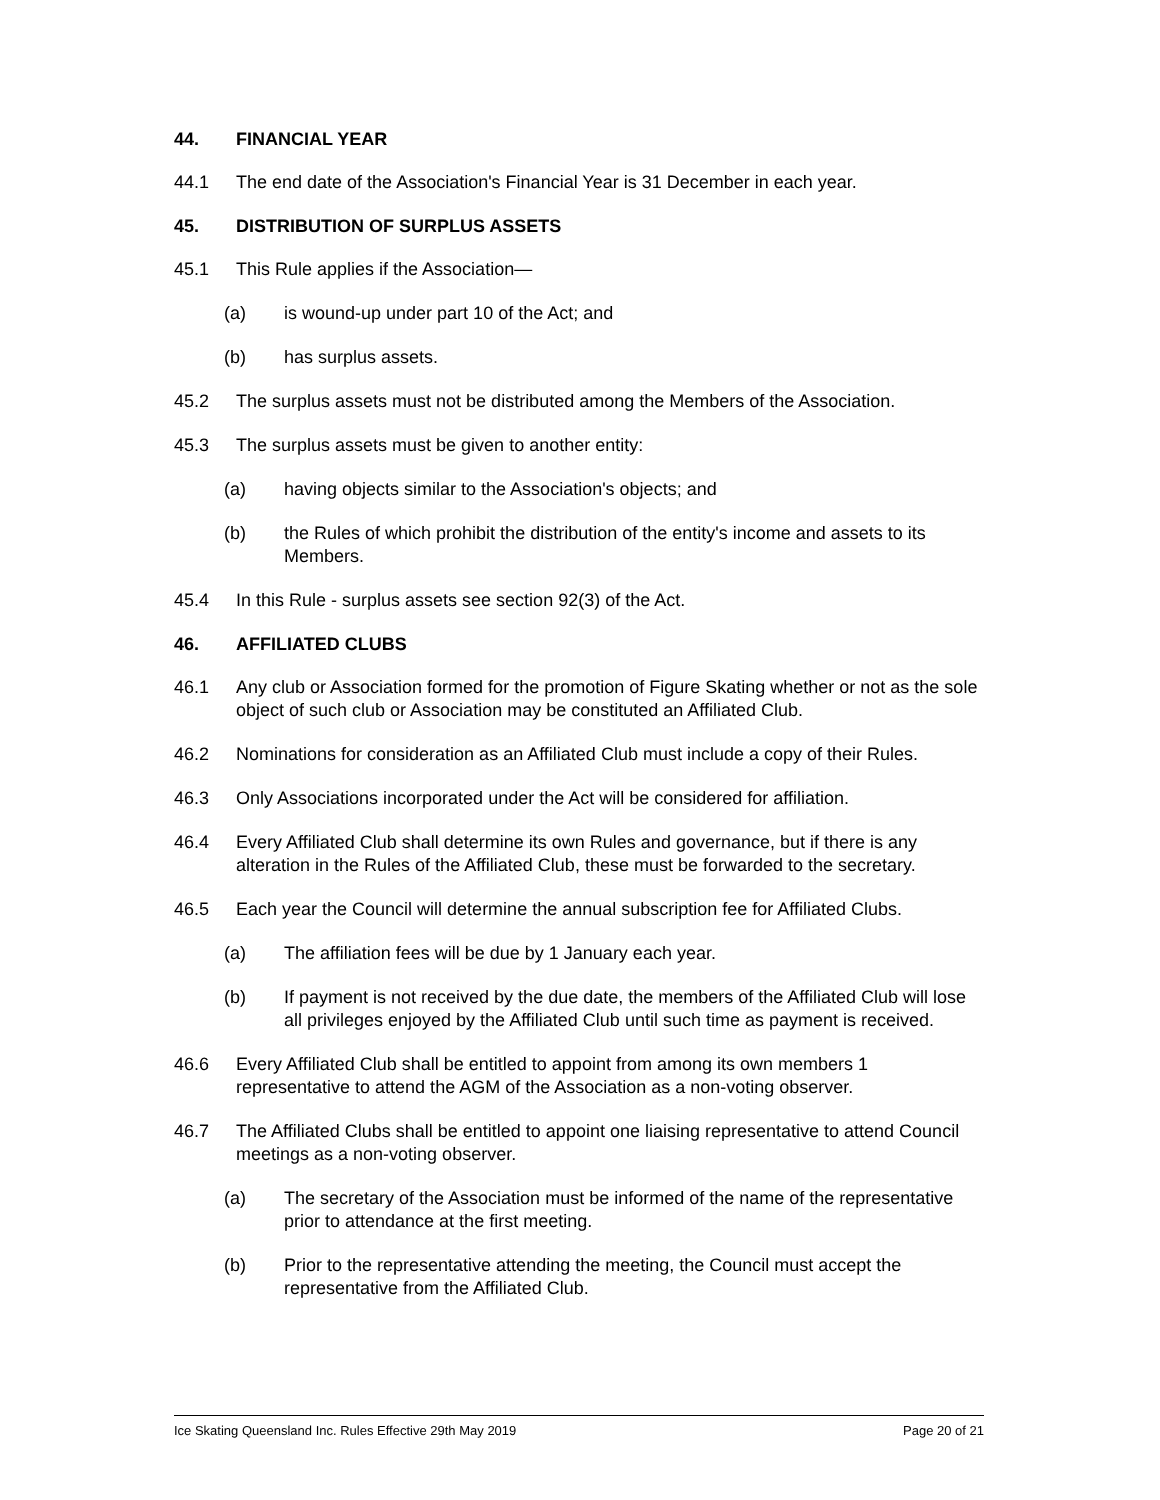44. FINANCIAL YEAR
44.1 The end date of the Association's Financial Year is 31 December in each year.
45. DISTRIBUTION OF SURPLUS ASSETS
45.1 This Rule applies if the Association—
(a) is wound-up under part 10 of the Act; and
(b) has surplus assets.
45.2 The surplus assets must not be distributed among the Members of the Association.
45.3 The surplus assets must be given to another entity:
(a) having objects similar to the Association's objects; and
(b) the Rules of which prohibit the distribution of the entity's income and assets to its Members.
45.4 In this Rule - surplus assets see section 92(3) of the Act.
46. AFFILIATED CLUBS
46.1 Any club or Association formed for the promotion of Figure Skating whether or not as the sole object of such club or Association may be constituted an Affiliated Club.
46.2 Nominations for consideration as an Affiliated Club must include a copy of their Rules.
46.3 Only Associations incorporated under the Act will be considered for affiliation.
46.4 Every Affiliated Club shall determine its own Rules and governance, but if there is any alteration in the Rules of the Affiliated Club, these must be forwarded to the secretary.
46.5 Each year the Council will determine the annual subscription fee for Affiliated Clubs.
(a) The affiliation fees will be due by 1 January each year.
(b) If payment is not received by the due date, the members of the Affiliated Club will lose all privileges enjoyed by the Affiliated Club until such time as payment is received.
46.6 Every Affiliated Club shall be entitled to appoint from among its own members 1 representative to attend the AGM of the Association as a non-voting observer.
46.7 The Affiliated Clubs shall be entitled to appoint one liaising representative to attend Council meetings as a non-voting observer.
(a) The secretary of the Association must be informed of the name of the representative prior to attendance at the first meeting.
(b) Prior to the representative attending the meeting, the Council must accept the representative from the Affiliated Club.
Ice Skating Queensland Inc. Rules Effective 29th May 2019 Page 20 of 21